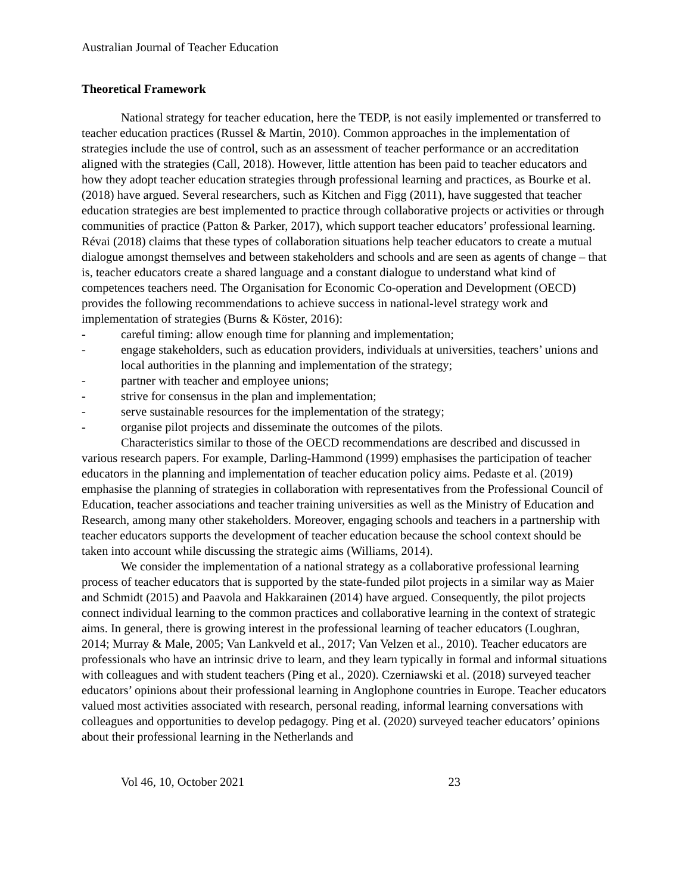Australian Journal of Teacher Education
Theoretical Framework
National strategy for teacher education, here the TEDP, is not easily implemented or transferred to teacher education practices (Russel & Martin, 2010). Common approaches in the implementation of strategies include the use of control, such as an assessment of teacher performance or an accreditation aligned with the strategies (Call, 2018). However, little attention has been paid to teacher educators and how they adopt teacher education strategies through professional learning and practices, as Bourke et al. (2018) have argued. Several researchers, such as Kitchen and Figg (2011), have suggested that teacher education strategies are best implemented to practice through collaborative projects or activities or through communities of practice (Patton & Parker, 2017), which support teacher educators’ professional learning. Révai (2018) claims that these types of collaboration situations help teacher educators to create a mutual dialogue amongst themselves and between stakeholders and schools and are seen as agents of change – that is, teacher educators create a shared language and a constant dialogue to understand what kind of competences teachers need. The Organisation for Economic Co-operation and Development (OECD) provides the following recommendations to achieve success in national-level strategy work and implementation of strategies (Burns & Köster, 2016):
- careful timing: allow enough time for planning and implementation;
- engage stakeholders, such as education providers, individuals at universities, teachers’ unions and local authorities in the planning and implementation of the strategy;
- partner with teacher and employee unions;
- strive for consensus in the plan and implementation;
- serve sustainable resources for the implementation of the strategy;
- organise pilot projects and disseminate the outcomes of the pilots.
Characteristics similar to those of the OECD recommendations are described and discussed in various research papers. For example, Darling-Hammond (1999) emphasises the participation of teacher educators in the planning and implementation of teacher education policy aims. Pedaste et al. (2019) emphasise the planning of strategies in collaboration with representatives from the Professional Council of Education, teacher associations and teacher training universities as well as the Ministry of Education and Research, among many other stakeholders. Moreover, engaging schools and teachers in a partnership with teacher educators supports the development of teacher education because the school context should be taken into account while discussing the strategic aims (Williams, 2014).
We consider the implementation of a national strategy as a collaborative professional learning process of teacher educators that is supported by the state-funded pilot projects in a similar way as Maier and Schmidt (2015) and Paavola and Hakkarainen (2014) have argued. Consequently, the pilot projects connect individual learning to the common practices and collaborative learning in the context of strategic aims. In general, there is growing interest in the professional learning of teacher educators (Loughran, 2014; Murray & Male, 2005; Van Lankveld et al., 2017; Van Velzen et al., 2010). Teacher educators are professionals who have an intrinsic drive to learn, and they learn typically in formal and informal situations with colleagues and with student teachers (Ping et al., 2020). Czerniawski et al. (2018) surveyed teacher educators’ opinions about their professional learning in Anglophone countries in Europe. Teacher educators valued most activities associated with research, personal reading, informal learning conversations with colleagues and opportunities to develop pedagogy. Ping et al. (2020) surveyed teacher educators’ opinions about their professional learning in the Netherlands and
Vol 46, 10, October 2021 23